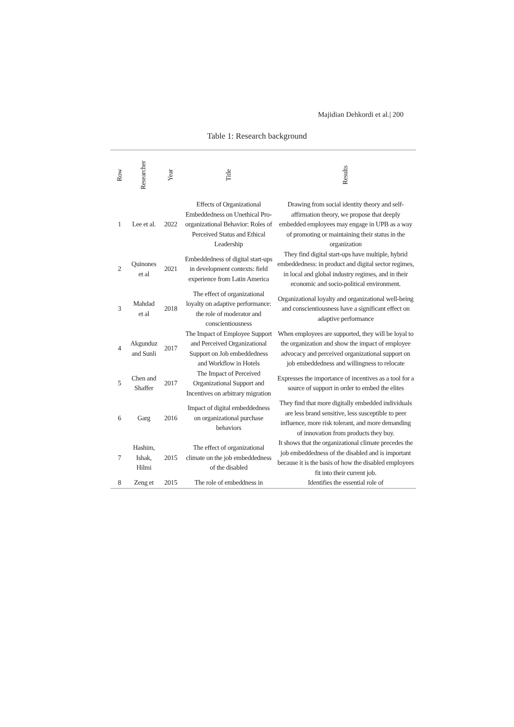Majidian Dehkordi et al.| 200
Table 1: Research background
| Row | Researcher | Year | Title | Results |
| --- | --- | --- | --- | --- |
| 1 | Lee et al. | 2022 | Effects of Organizational Embeddedness on Unethical Pro-organizational Behavior: Roles of Perceived Status and Ethical Leadership | Drawing from social identity theory and self-affirmation theory, we propose that deeply embedded employees may engage in UPB as a way of promoting or maintaining their status in the organization |
| 2 | Quinones et al | 2021 | Embeddedness of digital start-ups in development contexts: field experience from Latin America | They find digital start-ups have multiple, hybrid embeddedness: in product and digital sector regimes, in local and global industry regimes, and in their economic and socio-political environment. |
| 3 | Mahdad et al | 2018 | The effect of organizational loyalty on adaptive performance: the role of moderator and conscientiousness | Organizational loyalty and organizational well-being and conscientiousness have a significant effect on adaptive performance |
| 4 | Akgunduz and Sunli | 2017 | The Impact of Employee Support and Perceived Organizational Support on Job embeddedness and Workflow in Hotels | When employees are supported, they will be loyal to the organization and show the impact of employee advocacy and perceived organizational support on job embeddedness and willingness to relocate |
| 5 | Chen and Shaffer | 2017 | The Impact of Perceived Organizational Support and Incentives on arbitrary migration | Expresses the importance of incentives as a tool for a source of support in order to embed the elites |
| 6 | Garg | 2016 | Impact of digital embeddedness on organizational purchase behaviors | They find that more digitally embedded individuals are less brand sensitive, less susceptible to peer influence, more risk tolerant, and more demanding of innovation from products they buy. |
| 7 | Hashim, Ishak, Hilmi | 2015 | The effect of organizational climate on the job embeddedness of the disabled | It shows that the organizational climate precedes the job embeddedness of the disabled and is important because it is the basis of how the disabled employees fit into their current job. |
| 8 | Zeng et | 2015 | The role of embeddness in | Identifies the essential role of |